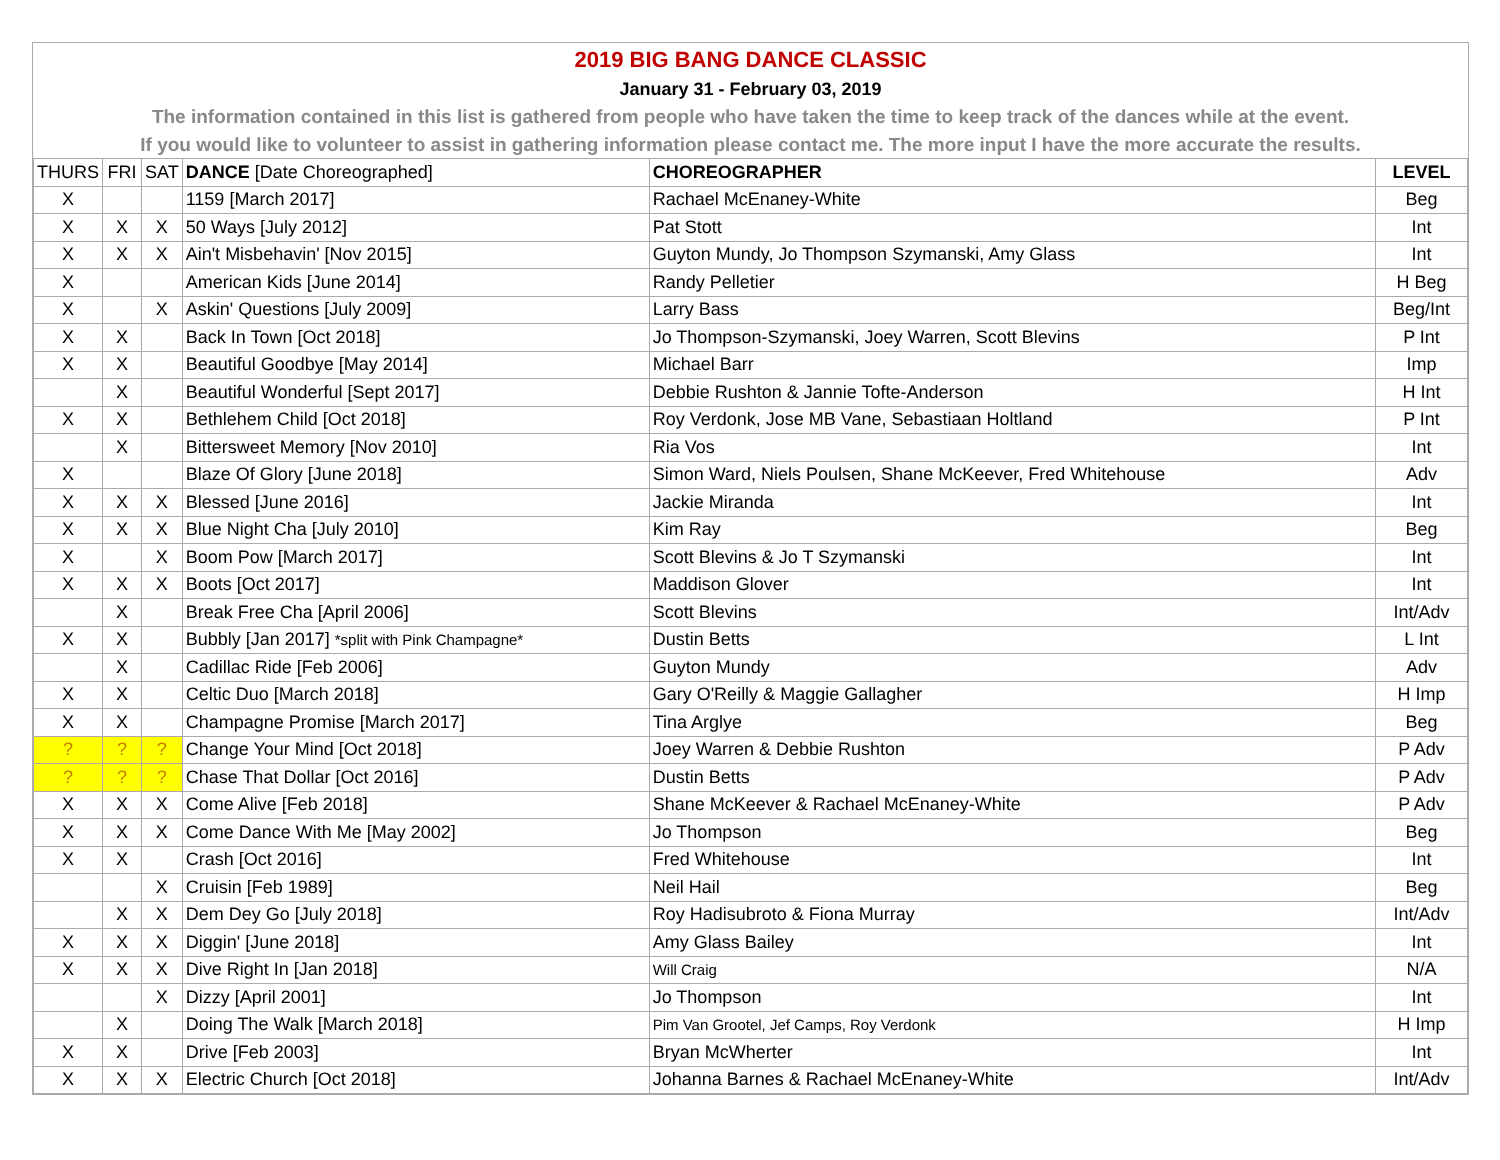2019 BIG BANG DANCE CLASSIC
January 31 - February 03, 2019
The information contained in this list is gathered from people who have taken the time to keep track of the dances while at the event.
If you would like to volunteer to assist in gathering information please contact me. The more input I have the more accurate the results.
| THURS | FRI | SAT | DANCE [Date Choreographed] | CHOREOGRAPHER | LEVEL |
| --- | --- | --- | --- | --- | --- |
| X | | | 1159 [March 2017] | Rachael McEnaney-White | Beg |
| X | X | X | 50 Ways [July 2012] | Pat Stott | Int |
| X | X | X | Ain't Misbehavin' [Nov 2015] | Guyton Mundy, Jo Thompson Szymanski, Amy Glass | Int |
| X | | | American Kids [June 2014] | Randy Pelletier | H Beg |
| X | | X | Askin' Questions [July 2009] | Larry Bass | Beg/Int |
| X | X | | Back In Town [Oct 2018] | Jo Thompson-Szymanski, Joey Warren, Scott Blevins | P Int |
| X | X | | Beautiful Goodbye [May 2014] | Michael Barr | Imp |
| | X | | Beautiful Wonderful [Sept 2017] | Debbie Rushton & Jannie Tofte-Anderson | H Int |
| X | X | | Bethlehem Child [Oct 2018] | Roy Verdonk, Jose MB Vane, Sebastiaan Holtland | P Int |
| | X | | Bittersweet Memory [Nov 2010] | Ria Vos | Int |
| X | | | Blaze Of Glory [June 2018] | Simon Ward, Niels Poulsen, Shane McKeever, Fred Whitehouse | Adv |
| X | X | X | Blessed [June 2016] | Jackie Miranda | Int |
| X | X | X | Blue Night Cha [July 2010] | Kim Ray | Beg |
| X | | X | Boom Pow [March 2017] | Scott Blevins & Jo T Szymanski | Int |
| X | X | X | Boots [Oct 2017] | Maddison Glover | Int |
| | X | | Break Free Cha [April 2006] | Scott Blevins | Int/Adv |
| X | X | | Bubbly [Jan 2017] *split with Pink Champagne* | Dustin Betts | L Int |
| | X | | Cadillac Ride [Feb 2006] | Guyton Mundy | Adv |
| X | X | | Celtic Duo [March 2018] | Gary O'Reilly & Maggie Gallagher | H Imp |
| X | X | | Champagne Promise [March 2017] | Tina Arglye | Beg |
| ? | ? | ? | Change Your Mind [Oct 2018] | Joey Warren & Debbie Rushton | P Adv |
| ? | ? | ? | Chase That Dollar [Oct 2016] | Dustin Betts | P Adv |
| X | X | X | Come Alive [Feb 2018] | Shane McKeever & Rachael McEnaney-White | P Adv |
| X | X | X | Come Dance With Me [May 2002] | Jo Thompson | Beg |
| X | X | | Crash [Oct 2016] | Fred Whitehouse | Int |
| | | X | Cruisin [Feb 1989] | Neil Hail | Beg |
| | X | X | Dem Dey Go [July 2018] | Roy Hadisubroto & Fiona Murray | Int/Adv |
| X | X | X | Diggin' [June 2018] | Amy Glass Bailey | Int |
| X | X | X | Dive Right In [Jan 2018] | Will Craig | N/A |
| | | X | Dizzy [April 2001] | Jo Thompson | Int |
| | X | | Doing The Walk [March 2018] | Pim Van Grootel, Jef Camps, Roy Verdonk | H Imp |
| X | X | | Drive [Feb 2003] | Bryan McWherter | Int |
| X | X | X | Electric Church [Oct 2018] | Johanna Barnes & Rachael McEnaney-White | Int/Adv |